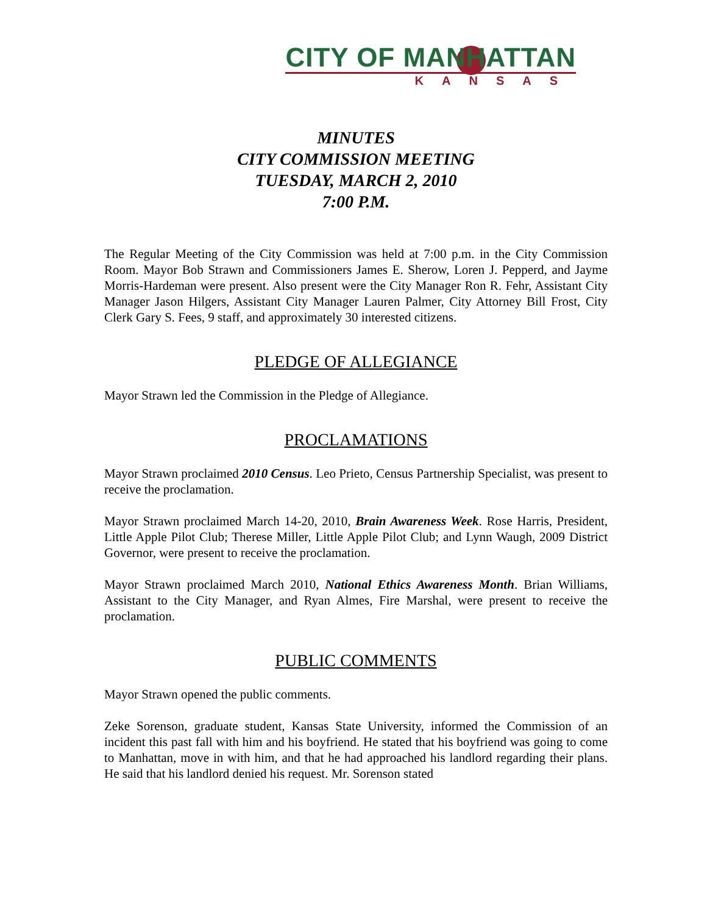CITY OF MANHATTAN
KANSAS
MINUTES
CITY COMMISSION MEETING
TUESDAY, MARCH 2, 2010
7:00 P.M.
The Regular Meeting of the City Commission was held at 7:00 p.m. in the City Commission Room. Mayor Bob Strawn and Commissioners James E. Sherow, Loren J. Pepperd, and Jayme Morris-Hardeman were present. Also present were the City Manager Ron R. Fehr, Assistant City Manager Jason Hilgers, Assistant City Manager Lauren Palmer, City Attorney Bill Frost, City Clerk Gary S. Fees, 9 staff, and approximately 30 interested citizens.
PLEDGE OF ALLEGIANCE
Mayor Strawn led the Commission in the Pledge of Allegiance.
PROCLAMATIONS
Mayor Strawn proclaimed 2010 Census. Leo Prieto, Census Partnership Specialist, was present to receive the proclamation.
Mayor Strawn proclaimed March 14-20, 2010, Brain Awareness Week. Rose Harris, President, Little Apple Pilot Club; Therese Miller, Little Apple Pilot Club; and Lynn Waugh, 2009 District Governor, were present to receive the proclamation.
Mayor Strawn proclaimed March 2010, National Ethics Awareness Month. Brian Williams, Assistant to the City Manager, and Ryan Almes, Fire Marshal, were present to receive the proclamation.
PUBLIC COMMENTS
Mayor Strawn opened the public comments.
Zeke Sorenson, graduate student, Kansas State University, informed the Commission of an incident this past fall with him and his boyfriend. He stated that his boyfriend was going to come to Manhattan, move in with him, and that he had approached his landlord regarding their plans. He said that his landlord denied his request. Mr. Sorenson stated